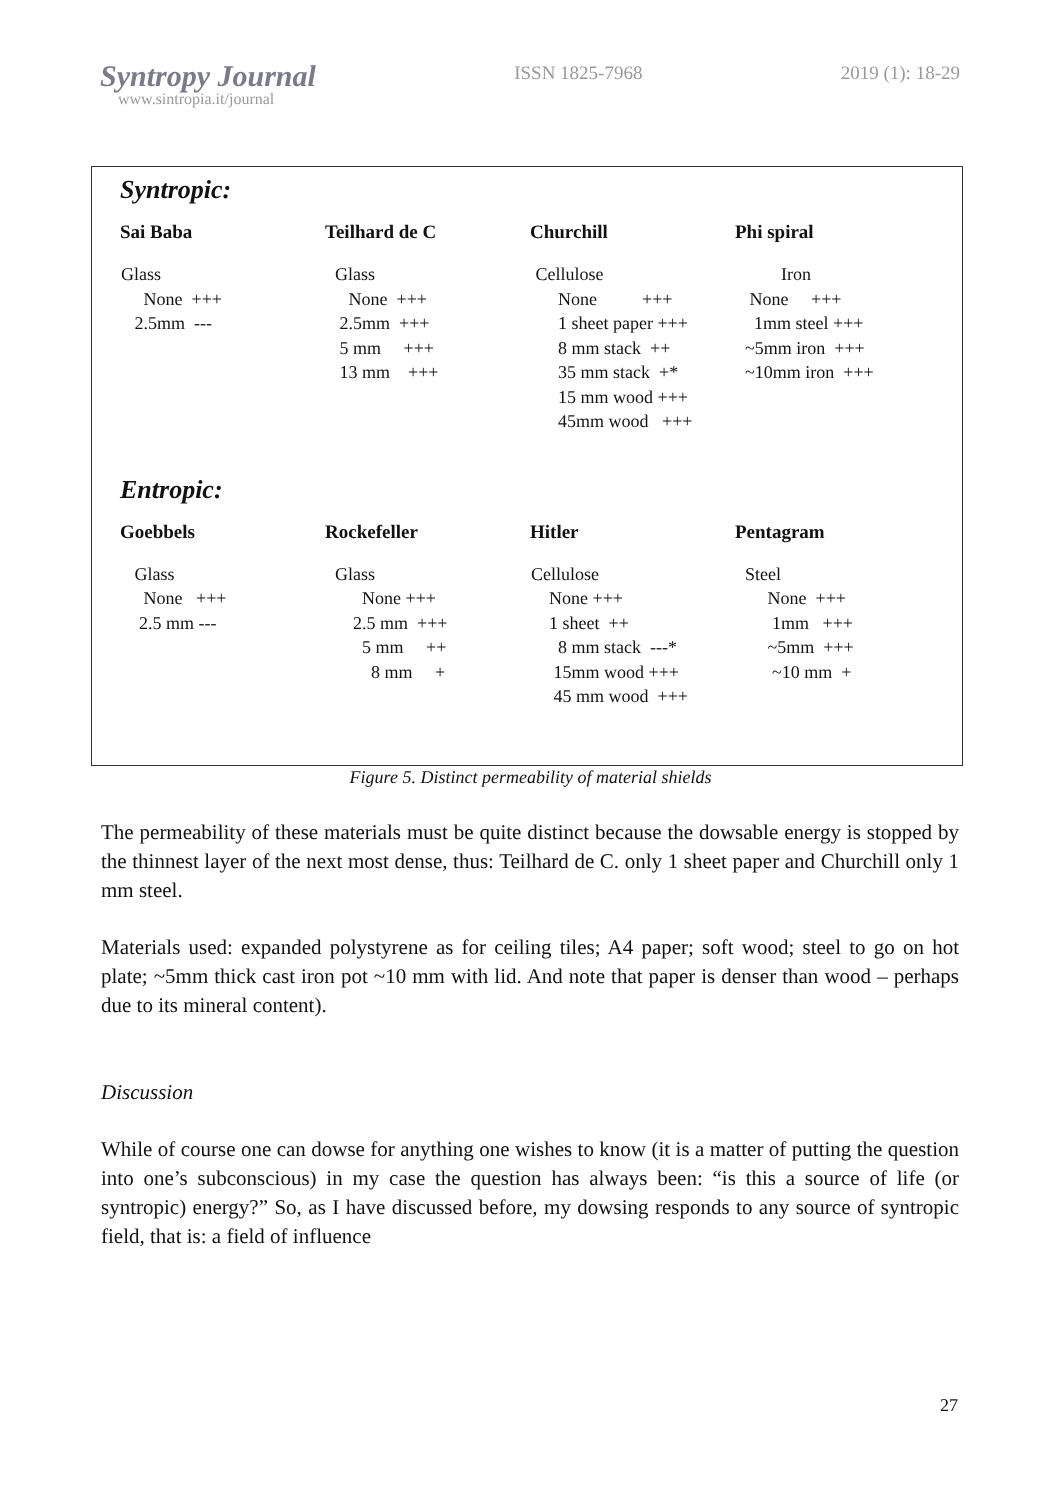Syntropy Journal
www.sintropia.it/journal
ISSN 1825-7968 2019 (1): 18-29
Syntropic:
| Sai Baba | Teilhard de C | Churchill | Phi spiral |
| --- | --- | --- | --- |
| Glass None +++ 2.5mm --- | Glass None +++ 2.5mm +++ 5 mm +++ 13 mm +++ | Cellulose None +++ 1 sheet paper +++ 8 mm stack ++ 35 mm stack +* 15 mm wood +++ 45mm wood +++ | Iron None +++ 1mm steel +++ ~5mm iron +++ ~10mm iron +++ |
Entropic:
| Goebbels | Rockefeller | Hitler | Pentagram |
| --- | --- | --- | --- |
| Glass None +++ 2.5 mm --- | Glass None +++ 2.5 mm +++ 5 mm ++ 8 mm + | Cellulose None +++ 1 sheet ++ 8 mm stack ---* 15mm wood +++ 45 mm wood +++ | Steel None +++ 1mm +++ ~5mm +++ ~10 mm + |
Figure 5. Distinct permeability of material shields
The permeability of these materials must be quite distinct because the dowsable energy is stopped by the thinnest layer of the next most dense, thus: Teilhard de C. only 1 sheet paper and Churchill only 1 mm steel.
Materials used: expanded polystyrene as for ceiling tiles; A4 paper; soft wood; steel to go on hot plate; ~5mm thick cast iron pot ~10 mm with lid. And note that paper is denser than wood – perhaps due to its mineral content).
Discussion
While of course one can dowse for anything one wishes to know (it is a matter of putting the question into one’s subconscious) in my case the question has always been: “is this a source of life (or syntropic) energy?” So, as I have discussed before, my dowsing responds to any source of syntropic field, that is: a field of influence
27